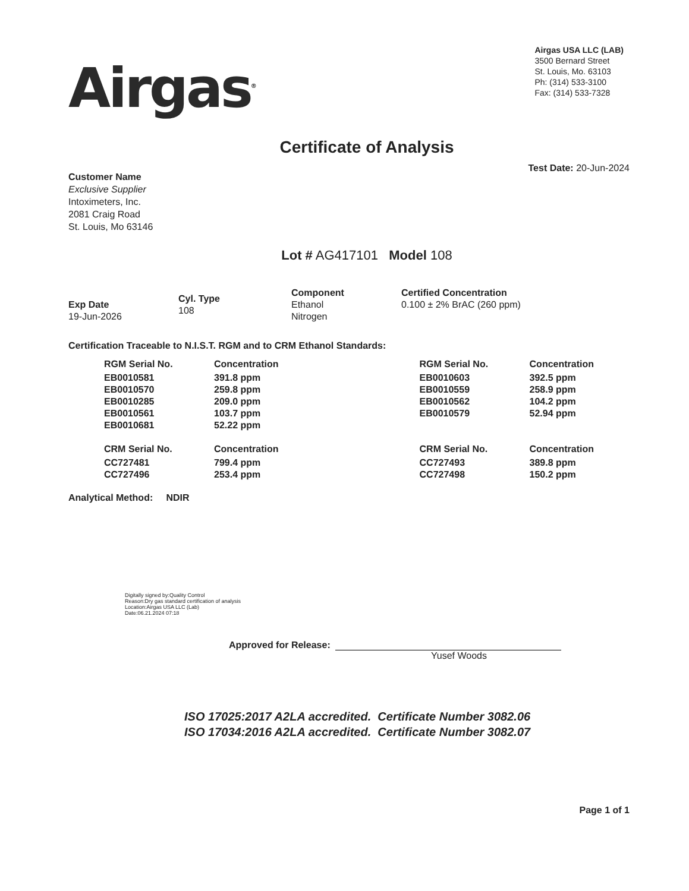Airgas<sup>®</sup>
Airgas USA LLC (LAB)
3500 Bernard Street
St. Louis, Mo. 63103
Ph: (314) 533-3100
Fax: (314) 533-7328
Certificate of Analysis
Test Date: 20-Jun-2024
Customer Name
Exclusive Supplier
Intoximeters, Inc.
2081 Craig Road
St. Louis, Mo 63146
Lot # AG417101 Model 108
Exp Date
19-Jun-2026
Cyl. Type
108
Component
Ethanol
Nitrogen
Certified Concentration
0.100 ± 2% BrAC (260 ppm)
Certification Traceable to N.I.S.T. RGM and to CRM Ethanol Standards:
| RGM Serial No. | Concentration |
| --- | --- |
| EB0010581 | 391.8 ppm |
| EB0010570 | 259.8 ppm |
| EB0010285 | 209.0 ppm |
| EB0010561 | 103.7 ppm |
| EB0010681 | 52.22 ppm |
| RGM Serial No. | Concentration |
| --- | --- |
| EB0010603 | 392.5 ppm |
| EB0010559 | 258.9 ppm |
| EB0010562 | 104.2 ppm |
| EB0010579 | 52.94 ppm |
| CRM Serial No. | Concentration |
| --- | --- |
| CC727481 | 799.4 ppm |
| CC727496 | 253.4 ppm |
| CRM Serial No. | Concentration |
| --- | --- |
| CC727493 | 389.8 ppm |
| CC727498 | 150.2 ppm |
Analytical Method: NDIR
Digitally signed by:Quality Control
Reason:Dry gas standard certification of analysis
Location:Airgas USA LLC (Lab)
Date:06.21.2024 07:18
Approved for Release:
Yusef Woods
ISO 17025:2017 A2LA accredited. Certificate Number 3082.06
ISO 17034:2016 A2LA accredited. Certificate Number 3082.07
Page 1 of 1